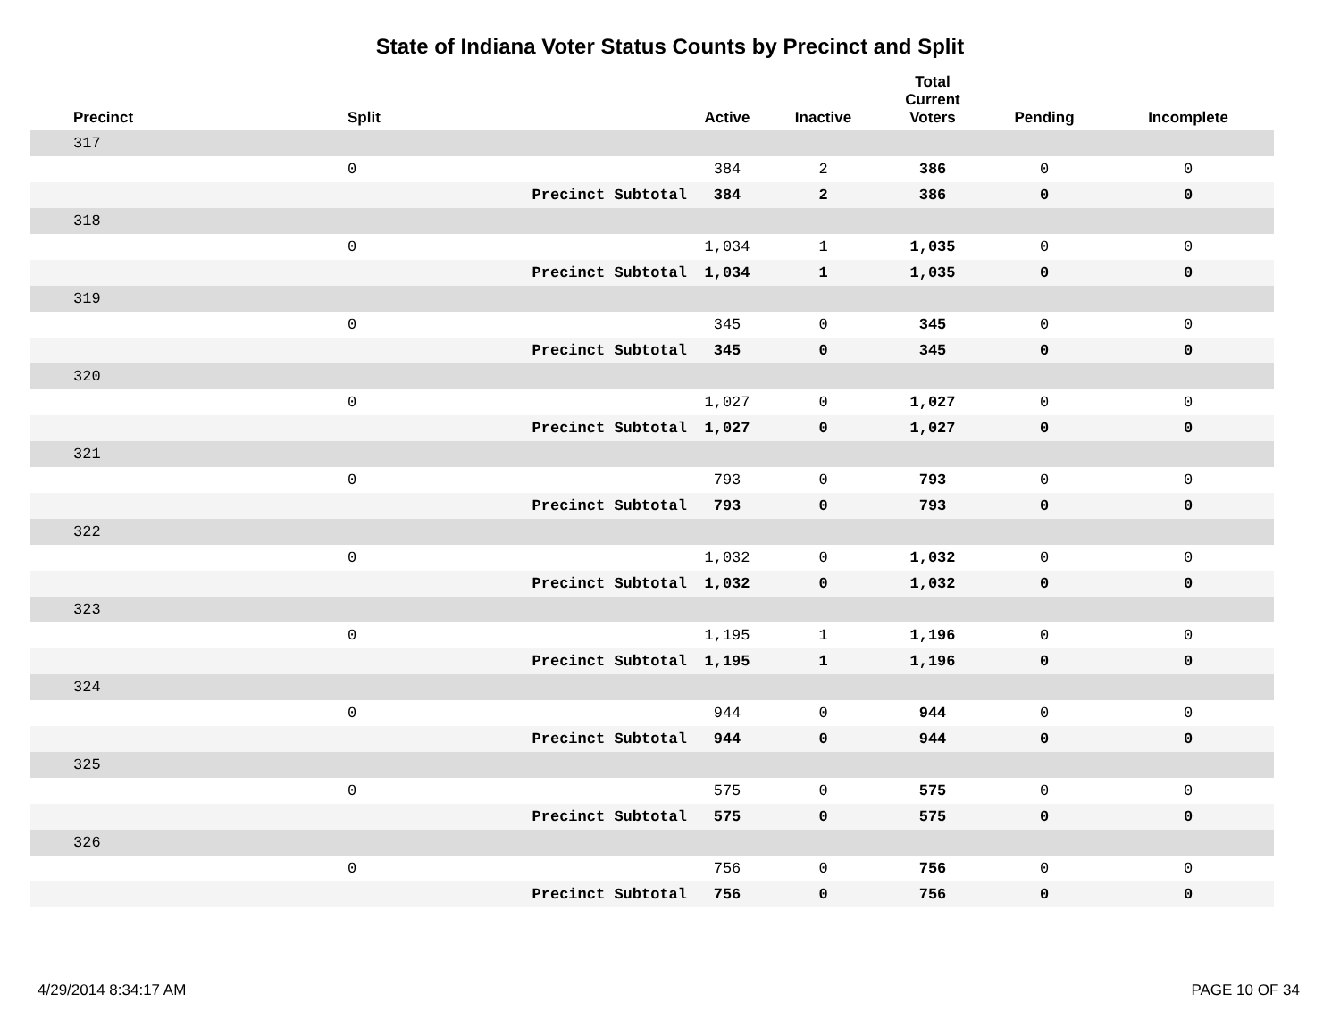State of Indiana Voter Status Counts by Precinct and Split
| Precinct | Split | | Active | Inactive | Total Current Voters | Pending | Incomplete |
| --- | --- | --- | --- | --- | --- | --- | --- |
| 317 | | | | | | | |
| | 0 | | 384 | 2 | 386 | 0 | 0 |
| | | Precinct Subtotal | 384 | 2 | 386 | 0 | 0 |
| 318 | | | | | | | |
| | 0 | | 1,034 | 1 | 1,035 | 0 | 0 |
| | | Precinct Subtotal | 1,034 | 1 | 1,035 | 0 | 0 |
| 319 | | | | | | | |
| | 0 | | 345 | 0 | 345 | 0 | 0 |
| | | Precinct Subtotal | 345 | 0 | 345 | 0 | 0 |
| 320 | | | | | | | |
| | 0 | | 1,027 | 0 | 1,027 | 0 | 0 |
| | | Precinct Subtotal | 1,027 | 0 | 1,027 | 0 | 0 |
| 321 | | | | | | | |
| | 0 | | 793 | 0 | 793 | 0 | 0 |
| | | Precinct Subtotal | 793 | 0 | 793 | 0 | 0 |
| 322 | | | | | | | |
| | 0 | | 1,032 | 0 | 1,032 | 0 | 0 |
| | | Precinct Subtotal | 1,032 | 0 | 1,032 | 0 | 0 |
| 323 | | | | | | | |
| | 0 | | 1,195 | 1 | 1,196 | 0 | 0 |
| | | Precinct Subtotal | 1,195 | 1 | 1,196 | 0 | 0 |
| 324 | | | | | | | |
| | 0 | | 944 | 0 | 944 | 0 | 0 |
| | | Precinct Subtotal | 944 | 0 | 944 | 0 | 0 |
| 325 | | | | | | | |
| | 0 | | 575 | 0 | 575 | 0 | 0 |
| | | Precinct Subtotal | 575 | 0 | 575 | 0 | 0 |
| 326 | | | | | | | |
| | 0 | | 756 | 0 | 756 | 0 | 0 |
| | | Precinct Subtotal | 756 | 0 | 756 | 0 | 0 |
4/29/2014 8:34:17 AM PAGE 10 OF 34